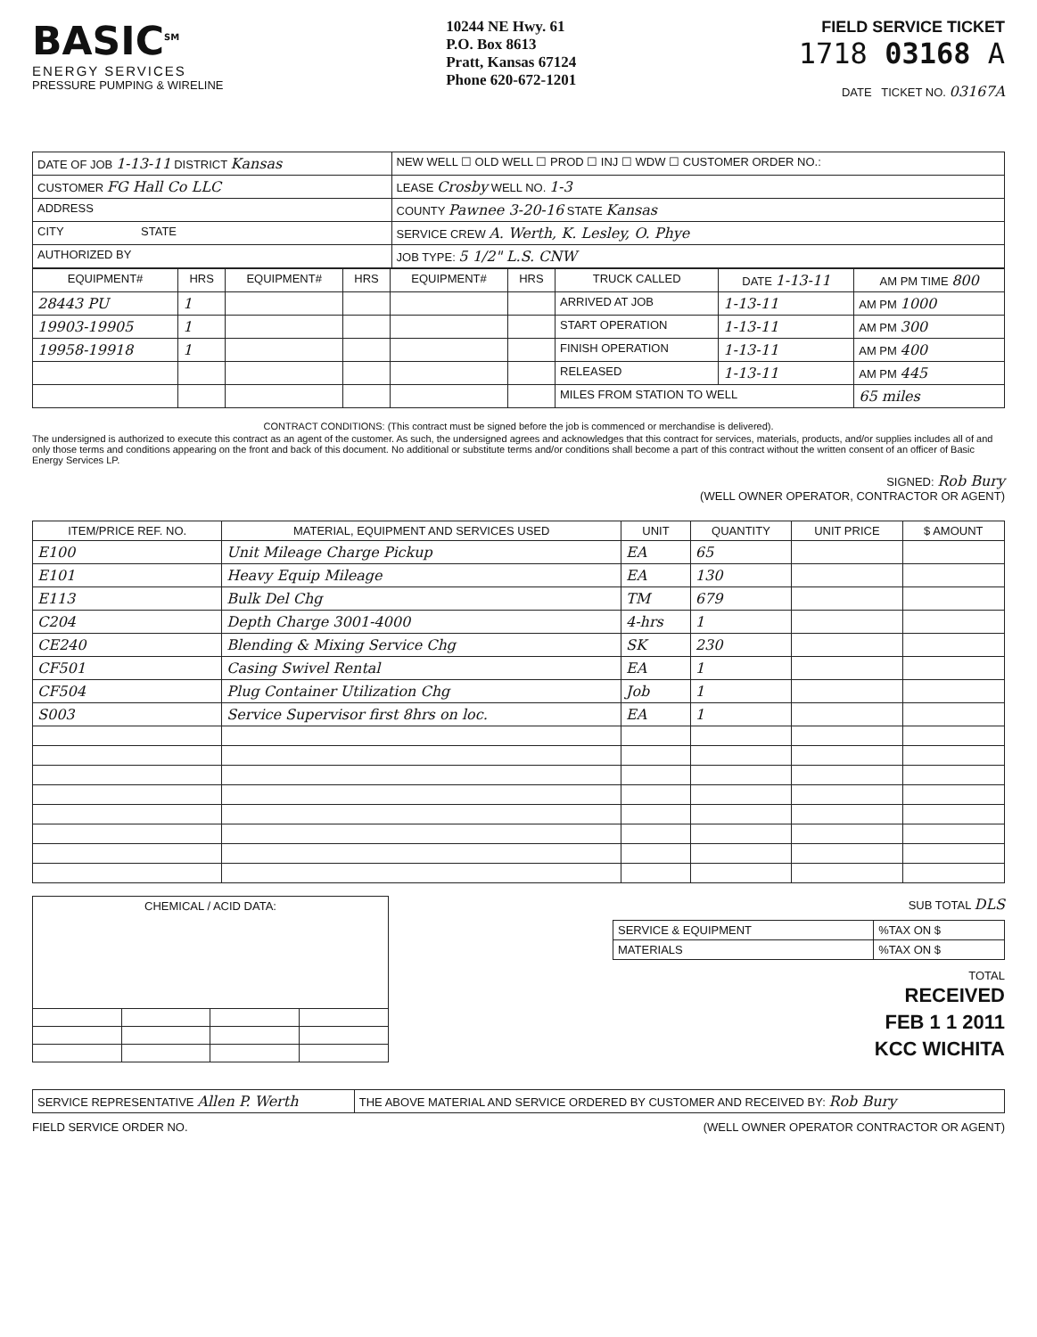BASIC<sup>SM</sup>
ENERGY SERVICES
PRESSURE PUMPING & WIRELINE
10244 NE Hwy. 61
P.O. Box 8613
Pratt, Kansas 67124
Phone 620-672-1201
FIELD SERVICE TICKET
1718 03168 A
DATE TICKET NO. 03167A
| DATE OF JOB 1-13-11 DISTRICT Kansas | NEW WELL ☐ OLD WELL ☐ PROD ☐ INJ ☐ WDW ☐ CUSTOMER ORDER NO.: |
| CUSTOMER FG Hall Co LLC | LEASE Crosby WELL NO. 1-3 |
| ADDRESS | COUNTY Pawnee 3-20-16 STATE Kansas |
| CITY STATE | SERVICE CREW A. Werth, K. Lesley, O. Phye |
| AUTHORIZED BY | JOB TYPE: 5 1/2" L.S. CNW |
| EQUIPMENT# | HRS | EQUIPMENT# | HRS | EQUIPMENT# | HRS | TRUCK CALLED | DATE 1-13-11 | AM PM TIME 800 |
| --- | --- | --- | --- | --- | --- | --- | --- | --- |
| 28443 PU | 1 | | | | | ARRIVED AT JOB | 1-13-11 | AM PM 1000 |
| 19903-19905 | 1 | | | | | START OPERATION | 1-13-11 | AM PM 300 |
| 19958-19918 | 1 | | | | | FINISH OPERATION | 1-13-11 | AM PM 400 |
| | | | | | | RELEASED | 1-13-11 | AM PM 445 |
| | | | | | | MILES FROM STATION TO WELL | | 65 miles |
CONTRACT CONDITIONS: (This contract must be signed before the job is commenced or merchandise is delivered).
The undersigned is authorized to execute this contract as an agent of the customer. As such, the undersigned agrees and acknowledges that this contract for services, materials, products, and/or supplies includes all of and only those terms and conditions appearing on the front and back of this document. No additional or substitute terms and/or conditions shall become a part of this contract without the written consent of an officer of Basic Energy Services LP.
SIGNED: Rob Bury
(WELL OWNER OPERATOR, CONTRACTOR OR AGENT)
| ITEM/PRICE REF. NO. | MATERIAL, EQUIPMENT AND SERVICES USED | UNIT | QUANTITY | UNIT PRICE | $ AMOUNT |
| --- | --- | --- | --- | --- | --- |
| E100 | Unit Mileage Charge Pickup | EA | 65 | | |
| E101 | Heavy Equip Mileage | EA | 130 | | |
| E113 | Bulk Del Chg | TM | 679 | | |
| C204 | Depth Charge 3001-4000 | 4-hrs | 1 | | |
| CE240 | Blending & Mixing Service Chg | SK | 230 | | |
| CF501 | Casing Swivel Rental | EA | 1 | | |
| CF504 | Plug Container Utilization Chg | Job | 1 | | |
| S003 | Service Supervisor first 8hrs on loc. | EA | 1 | | |
| CHEMICAL / ACID DATA: | | | |
| --- | --- | --- | --- |
SUB TOTAL DLS
| SERVICE & EQUIPMENT | %TAX ON $ |
| MATERIALS | %TAX ON $ |
TOTAL
RECEIVED
FEB 1 1 2011
KCC WICHITA
| SERVICE REPRESENTATIVE Allen P. Werth | THE ABOVE MATERIAL AND SERVICE ORDERED BY CUSTOMER AND RECEIVED BY: Rob Bury |
FIELD SERVICE ORDER NO. (WELL OWNER OPERATOR CONTRACTOR OR AGENT)